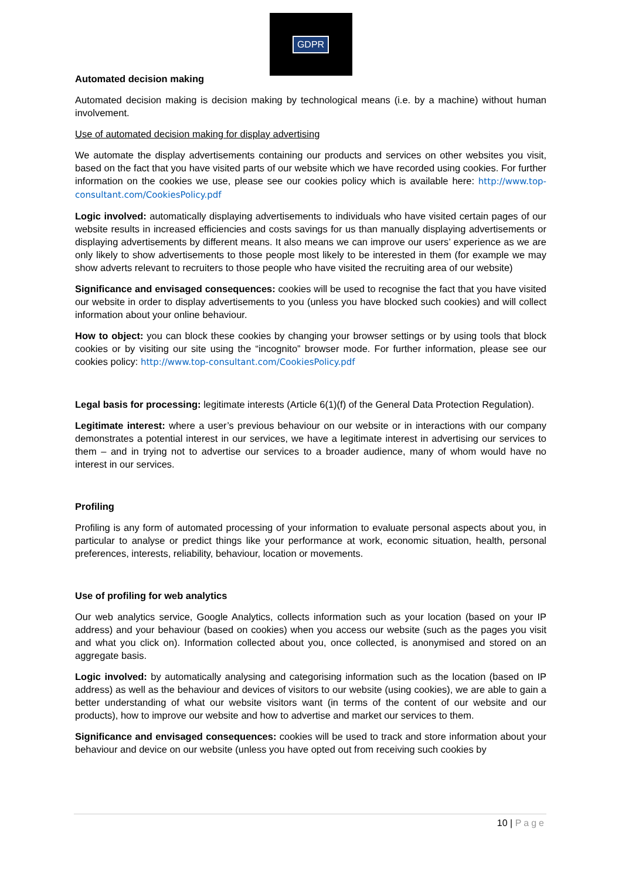GDPR
Automated decision making
Automated decision making is decision making by technological means (i.e. by a machine) without human involvement.
Use of automated decision making for display advertising
We automate the display advertisements containing our products and services on other websites you visit, based on the fact that you have visited parts of our website which we have recorded using cookies. For further information on the cookies we use, please see our cookies policy which is available here: http://www.top-consultant.com/CookiesPolicy.pdf
Logic involved: automatically displaying advertisements to individuals who have visited certain pages of our website results in increased efficiencies and costs savings for us than manually displaying advertisements or displaying advertisements by different means. It also means we can improve our users’ experience as we are only likely to show advertisements to those people most likely to be interested in them (for example we may show adverts relevant to recruiters to those people who have visited the recruiting area of our website)
Significance and envisaged consequences: cookies will be used to recognise the fact that you have visited our website in order to display advertisements to you (unless you have blocked such cookies) and will collect information about your online behaviour.
How to object: you can block these cookies by changing your browser settings or by using tools that block cookies or by visiting our site using the “incognito” browser mode. For further information, please see our cookies policy: http://www.top-consultant.com/CookiesPolicy.pdf
Legal basis for processing: legitimate interests (Article 6(1)(f) of the General Data Protection Regulation).
Legitimate interest: where a user’s previous behaviour on our website or in interactions with our company demonstrates a potential interest in our services, we have a legitimate interest in advertising our services to them – and in trying not to advertise our services to a broader audience, many of whom would have no interest in our services.
Profiling
Profiling is any form of automated processing of your information to evaluate personal aspects about you, in particular to analyse or predict things like your performance at work, economic situation, health, personal preferences, interests, reliability, behaviour, location or movements.
Use of profiling for web analytics
Our web analytics service, Google Analytics, collects information such as your location (based on your IP address) and your behaviour (based on cookies) when you access our website (such as the pages you visit and what you click on). Information collected about you, once collected, is anonymised and stored on an aggregate basis.
Logic involved: by automatically analysing and categorising information such as the location (based on IP address) as well as the behaviour and devices of visitors to our website (using cookies), we are able to gain a better understanding of what our website visitors want (in terms of the content of our website and our products), how to improve our website and how to advertise and market our services to them.
Significance and envisaged consequences: cookies will be used to track and store information about your behaviour and device on our website (unless you have opted out from receiving such cookies by
10 | Page